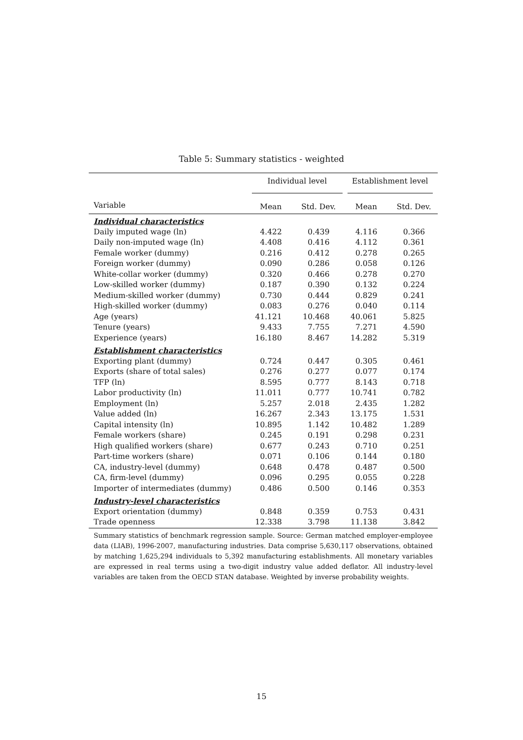Table 5: Summary statistics - weighted
| | Individual level | | Establishment level | |
| --- | --- | --- | --- | --- |
| Variable | Mean | Std. Dev. | Mean | Std. Dev. |
| Individual characteristics | | | | |
| Daily imputed wage (ln) | 4.422 | 0.439 | 4.116 | 0.366 |
| Daily non-imputed wage (ln) | 4.408 | 0.416 | 4.112 | 0.361 |
| Female worker (dummy) | 0.216 | 0.412 | 0.278 | 0.265 |
| Foreign worker (dummy) | 0.090 | 0.286 | 0.058 | 0.126 |
| White-collar worker (dummy) | 0.320 | 0.466 | 0.278 | 0.270 |
| Low-skilled worker (dummy) | 0.187 | 0.390 | 0.132 | 0.224 |
| Medium-skilled worker (dummy) | 0.730 | 0.444 | 0.829 | 0.241 |
| High-skilled worker (dummy) | 0.083 | 0.276 | 0.040 | 0.114 |
| Age (years) | 41.121 | 10.468 | 40.061 | 5.825 |
| Tenure (years) | 9.433 | 7.755 | 7.271 | 4.590 |
| Experience (years) | 16.180 | 8.467 | 14.282 | 5.319 |
| Establishment characteristics | | | | |
| Exporting plant (dummy) | 0.724 | 0.447 | 0.305 | 0.461 |
| Exports (share of total sales) | 0.276 | 0.277 | 0.077 | 0.174 |
| TFP (ln) | 8.595 | 0.777 | 8.143 | 0.718 |
| Labor productivity (ln) | 11.011 | 0.777 | 10.741 | 0.782 |
| Employment (ln) | 5.257 | 2.018 | 2.435 | 1.282 |
| Value added (ln) | 16.267 | 2.343 | 13.175 | 1.531 |
| Capital intensity (ln) | 10.895 | 1.142 | 10.482 | 1.289 |
| Female workers (share) | 0.245 | 0.191 | 0.298 | 0.231 |
| High qualified workers (share) | 0.677 | 0.243 | 0.710 | 0.251 |
| Part-time workers (share) | 0.071 | 0.106 | 0.144 | 0.180 |
| CA, industry-level (dummy) | 0.648 | 0.478 | 0.487 | 0.500 |
| CA, firm-level (dummy) | 0.096 | 0.295 | 0.055 | 0.228 |
| Importer of intermediates (dummy) | 0.486 | 0.500 | 0.146 | 0.353 |
| Industry-level characteristics | | | | |
| Export orientation (dummy) | 0.848 | 0.359 | 0.753 | 0.431 |
| Trade openness | 12.338 | 3.798 | 11.138 | 3.842 |
Summary statistics of benchmark regression sample. Source: German matched employer-employee data (LIAB), 1996-2007, manufacturing industries. Data comprise 5,630,117 observations, obtained by matching 1,625,294 individuals to 5,392 manufacturing establishments. All monetary variables are expressed in real terms using a two-digit industry value added deflator. All industry-level variables are taken from the OECD STAN database. Weighted by inverse probability weights.
15